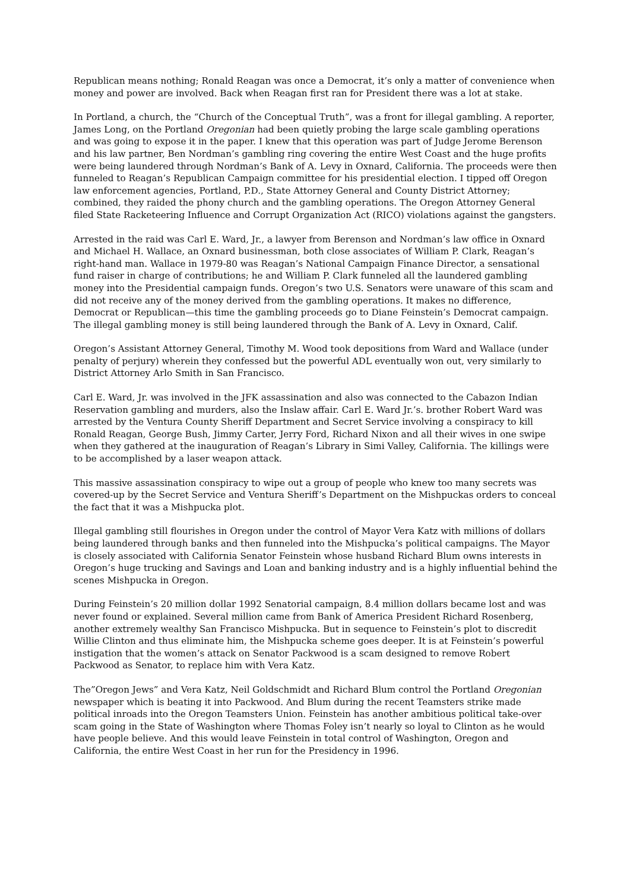Republican means nothing; Ronald Reagan was once a Democrat, it’s only a matter of convenience when money and power are involved. Back when Reagan first ran for President there was a lot at stake.
In Portland, a church, the “Church of the Conceptual Truth”, was a front for illegal gambling. A reporter, James Long, on the Portland Oregonian had been quietly probing the large scale gambling operations and was going to expose it in the paper. I knew that this operation was part of Judge Jerome Berenson and his law partner, Ben Nordman’s gambling ring covering the entire West Coast and the huge profits were being laundered through Nordman’s Bank of A. Levy in Oxnard, California. The proceeds were then funneled to Reagan’s Republican Campaign committee for his presidential election. I tipped off Oregon law enforcement agencies, Portland, P.D., State Attorney General and County District Attorney; combined, they raided the phony church and the gambling operations. The Oregon Attorney General filed State Racketeering Influence and Corrupt Organization Act (RICO) violations against the gangsters.
Arrested in the raid was Carl E. Ward, Jr., a lawyer from Berenson and Nordman’s law office in Oxnard and Michael H. Wallace, an Oxnard businessman, both close associates of William P. Clark, Reagan’s right-hand man. Wallace in 1979-80 was Reagan’s National Campaign Finance Director, a sensational fund raiser in charge of contributions; he and William P. Clark funneled all the laundered gambling money into the Presidential campaign funds. Oregon’s two U.S. Senators were unaware of this scam and did not receive any of the money derived from the gambling operations. It makes no difference, Democrat or Republican—this time the gambling proceeds go to Diane Feinstein’s Democrat campaign. The illegal gambling money is still being laundered through the Bank of A. Levy in Oxnard, Calif.
Oregon’s Assistant Attorney General, Timothy M. Wood took depositions from Ward and Wallace (under penalty of perjury) wherein they confessed but the powerful ADL eventually won out, very similarly to District Attorney Arlo Smith in San Francisco.
Carl E. Ward, Jr. was involved in the JFK assassination and also was connected to the Cabazon Indian Reservation gambling and murders, also the Inslaw affair. Carl E. Ward Jr.’s. brother Robert Ward was arrested by the Ventura County Sheriff Department and Secret Service involving a conspiracy to kill Ronald Reagan, George Bush, Jimmy Carter, Jerry Ford, Richard Nixon and all their wives in one swipe when they gathered at the inauguration of Reagan’s Library in Simi Valley, California. The killings were to be accomplished by a laser weapon attack.
This massive assassination conspiracy to wipe out a group of people who knew too many secrets was covered-up by the Secret Service and Ventura Sheriff’s Department on the Mishpuckas orders to conceal the fact that it was a Mishpucka plot.
Illegal gambling still flourishes in Oregon under the control of Mayor Vera Katz with millions of dollars being laundered through banks and then funneled into the Mishpucka’s political campaigns. The Mayor is closely associated with California Senator Feinstein whose husband Richard Blum owns interests in Oregon’s huge trucking and Savings and Loan and banking industry and is a highly influential behind the scenes Mishpucka in Oregon.
During Feinstein’s 20 million dollar 1992 Senatorial campaign, 8.4 million dollars became lost and was never found or explained. Several million came from Bank of America President Richard Rosenberg, another extremely wealthy San Francisco Mishpucka. But in sequence to Feinstein’s plot to discredit Willie Clinton and thus eliminate him, the Mishpucka scheme goes deeper. It is at Feinstein’s powerful instigation that the women’s attack on Senator Packwood is a scam designed to remove Robert Packwood as Senator, to replace him with Vera Katz.
The”Oregon Jews” and Vera Katz, Neil Goldschmidt and Richard Blum control the Portland Oregonian newspaper which is beating it into Packwood. And Blum during the recent Teamsters strike made political inroads into the Oregon Teamsters Union. Feinstein has another ambitious political take-over scam going in the State of Washington where Thomas Foley isn’t nearly so loyal to Clinton as he would have people believe. And this would leave Feinstein in total control of Washington, Oregon and California, the entire West Coast in her run for the Presidency in 1996.